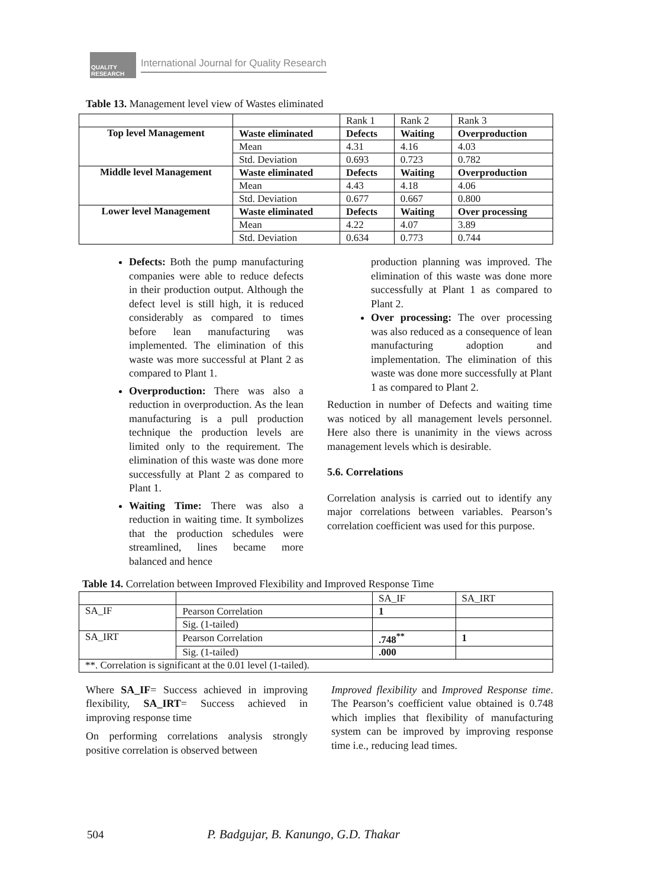QUALITY RESEARCH
International Journal for Quality Research
Table 13. Management level view of Wastes eliminated
| | | Rank 1 | Rank 2 | Rank 3 |
| Top level Management | Waste eliminated | Defects | Waiting | Overproduction |
| | Mean | 4.31 | 4.16 | 4.03 |
| | Std. Deviation | 0.693 | 0.723 | 0.782 |
| Middle level Management | Waste eliminated | Defects | Waiting | Overproduction |
| | Mean | 4.43 | 4.18 | 4.06 |
| | Std. Deviation | 0.677 | 0.667 | 0.800 |
| Lower level Management | Waste eliminated | Defects | Waiting | Over processing |
| | Mean | 4.22 | 4.07 | 3.89 |
| | Std. Deviation | 0.634 | 0.773 | 0.744 |
Defects: Both the pump manufacturing companies were able to reduce defects in their production output. Although the defect level is still high, it is reduced considerably as compared to times before lean manufacturing was implemented. The elimination of this waste was more successful at Plant 2 as compared to Plant 1.
Overproduction: There was also a reduction in overproduction. As the lean manufacturing is a pull production technique the production levels are limited only to the requirement. The elimination of this waste was done more successfully at Plant 2 as compared to Plant 1.
Waiting Time: There was also a reduction in waiting time. It symbolizes that the production schedules were streamlined, lines became more balanced and hence
production planning was improved. The elimination of this waste was done more successfully at Plant 1 as compared to Plant 2.
Over processing: The over processing was also reduced as a consequence of lean manufacturing adoption and implementation. The elimination of this waste was done more successfully at Plant 1 as compared to Plant 2.
Reduction in number of Defects and waiting time was noticed by all management levels personnel. Here also there is unanimity in the views across management levels which is desirable.
5.6. Correlations
Correlation analysis is carried out to identify any major correlations between variables. Pearson’s correlation coefficient was used for this purpose.
Table 14. Correlation between Improved Flexibility and Improved Response Time
| | | SA_IF | SA_IRT |
| SA_IF | Pearson Correlation | 1 | |
| | Sig. (1-tailed) | | |
| SA_IRT | Pearson Correlation | .748<sup>**</sup> | 1 |
| | Sig. (1-tailed) | .000 | |
| **. Correlation is significant at the 0.01 level (1-tailed). | | | |
Where SA_IF= Success achieved in improving flexibility, SA_IRT= Success achieved in improving response time
On performing correlations analysis strongly positive correlation is observed between
Improved flexibility and Improved Response time. The Pearson’s coefficient value obtained is 0.748 which implies that flexibility of manufacturing system can be improved by improving response time i.e., reducing lead times.
504 P. Badgujar, B. Kanungo, G.D. Thakar